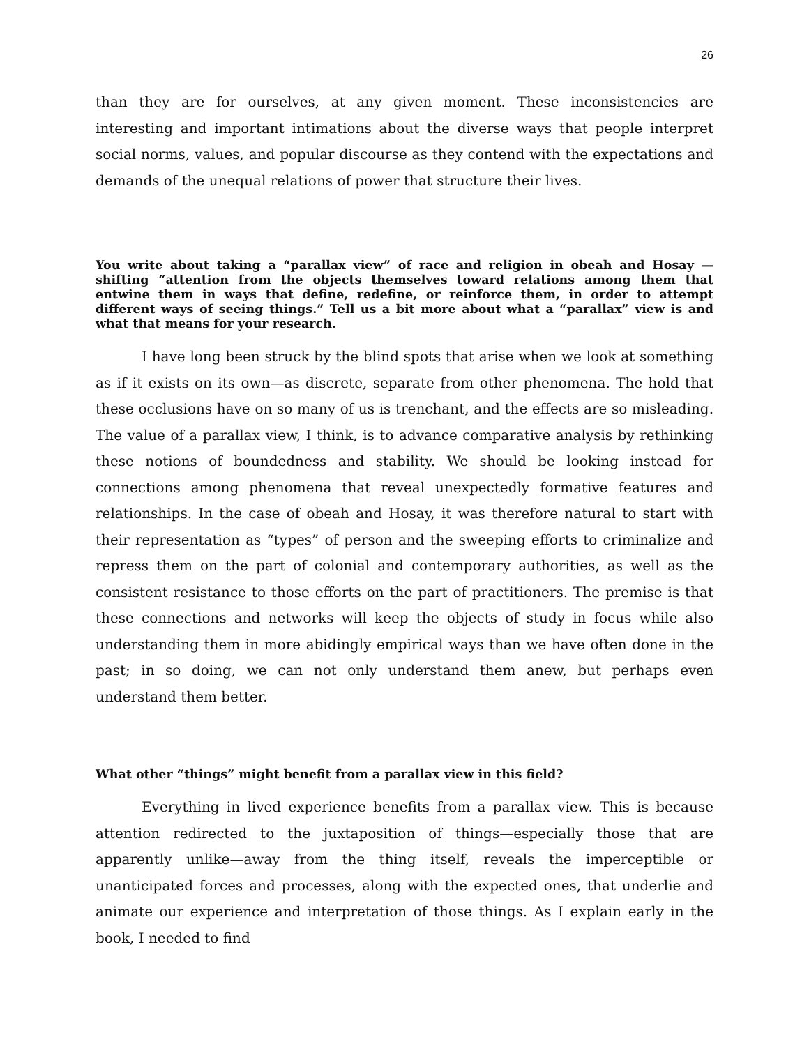26
than they are for ourselves, at any given moment. These inconsistencies are interesting and important intimations about the diverse ways that people interpret social norms, values, and popular discourse as they contend with the expectations and demands of the unequal relations of power that structure their lives.
You write about taking a “parallax view” of race and religion in obeah and Hosay — shifting “attention from the objects themselves toward relations among them that entwine them in ways that define, redefine, or reinforce them, in order to attempt different ways of seeing things.” Tell us a bit more about what a “parallax” view is and what that means for your research.
I have long been struck by the blind spots that arise when we look at something as if it exists on its own—as discrete, separate from other phenomena. The hold that these occlusions have on so many of us is trenchant, and the effects are so misleading. The value of a parallax view, I think, is to advance comparative analysis by rethinking these notions of boundedness and stability. We should be looking instead for connections among phenomena that reveal unexpectedly formative features and relationships. In the case of obeah and Hosay, it was therefore natural to start with their representation as “types” of person and the sweeping efforts to criminalize and repress them on the part of colonial and contemporary authorities, as well as the consistent resistance to those efforts on the part of practitioners. The premise is that these connections and networks will keep the objects of study in focus while also understanding them in more abidingly empirical ways than we have often done in the past; in so doing, we can not only understand them anew, but perhaps even understand them better.
What other “things” might benefit from a parallax view in this field?
Everything in lived experience benefits from a parallax view. This is because attention redirected to the juxtaposition of things—especially those that are apparently unlike—away from the thing itself, reveals the imperceptible or unanticipated forces and processes, along with the expected ones, that underlie and animate our experience and interpretation of those things. As I explain early in the book, I needed to find